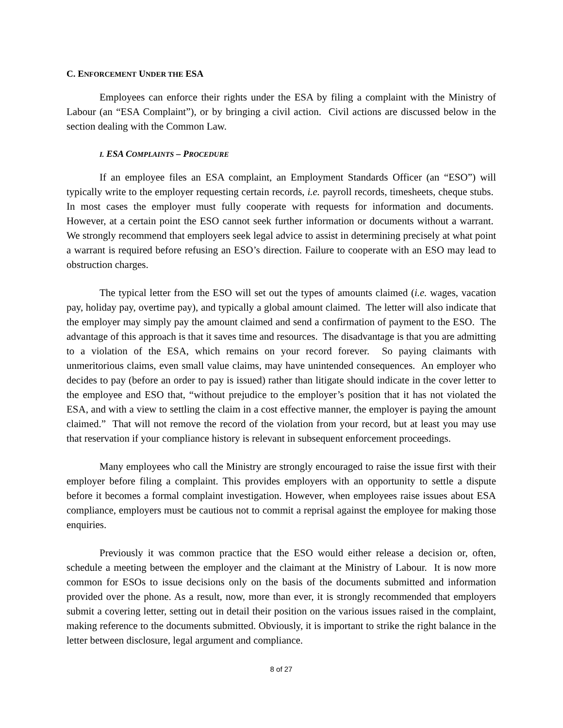C. ENFORCEMENT UNDER THE ESA
Employees can enforce their rights under the ESA by filing a complaint with the Ministry of Labour (an “ESA Complaint”), or by bringing a civil action. Civil actions are discussed below in the section dealing with the Common Law.
I. ESA COMPLAINTS – PROCEDURE
If an employee files an ESA complaint, an Employment Standards Officer (an “ESO”) will typically write to the employer requesting certain records, i.e. payroll records, timesheets, cheque stubs. In most cases the employer must fully cooperate with requests for information and documents. However, at a certain point the ESO cannot seek further information or documents without a warrant. We strongly recommend that employers seek legal advice to assist in determining precisely at what point a warrant is required before refusing an ESO’s direction. Failure to cooperate with an ESO may lead to obstruction charges.
The typical letter from the ESO will set out the types of amounts claimed (i.e. wages, vacation pay, holiday pay, overtime pay), and typically a global amount claimed. The letter will also indicate that the employer may simply pay the amount claimed and send a confirmation of payment to the ESO. The advantage of this approach is that it saves time and resources. The disadvantage is that you are admitting to a violation of the ESA, which remains on your record forever. So paying claimants with unmeritorious claims, even small value claims, may have unintended consequences. An employer who decides to pay (before an order to pay is issued) rather than litigate should indicate in the cover letter to the employee and ESO that, “without prejudice to the employer’s position that it has not violated the ESA, and with a view to settling the claim in a cost effective manner, the employer is paying the amount claimed.” That will not remove the record of the violation from your record, but at least you may use that reservation if your compliance history is relevant in subsequent enforcement proceedings.
Many employees who call the Ministry are strongly encouraged to raise the issue first with their employer before filing a complaint. This provides employers with an opportunity to settle a dispute before it becomes a formal complaint investigation. However, when employees raise issues about ESA compliance, employers must be cautious not to commit a reprisal against the employee for making those enquiries.
Previously it was common practice that the ESO would either release a decision or, often, schedule a meeting between the employer and the claimant at the Ministry of Labour. It is now more common for ESOs to issue decisions only on the basis of the documents submitted and information provided over the phone. As a result, now, more than ever, it is strongly recommended that employers submit a covering letter, setting out in detail their position on the various issues raised in the complaint, making reference to the documents submitted. Obviously, it is important to strike the right balance in the letter between disclosure, legal argument and compliance.
8 of 27